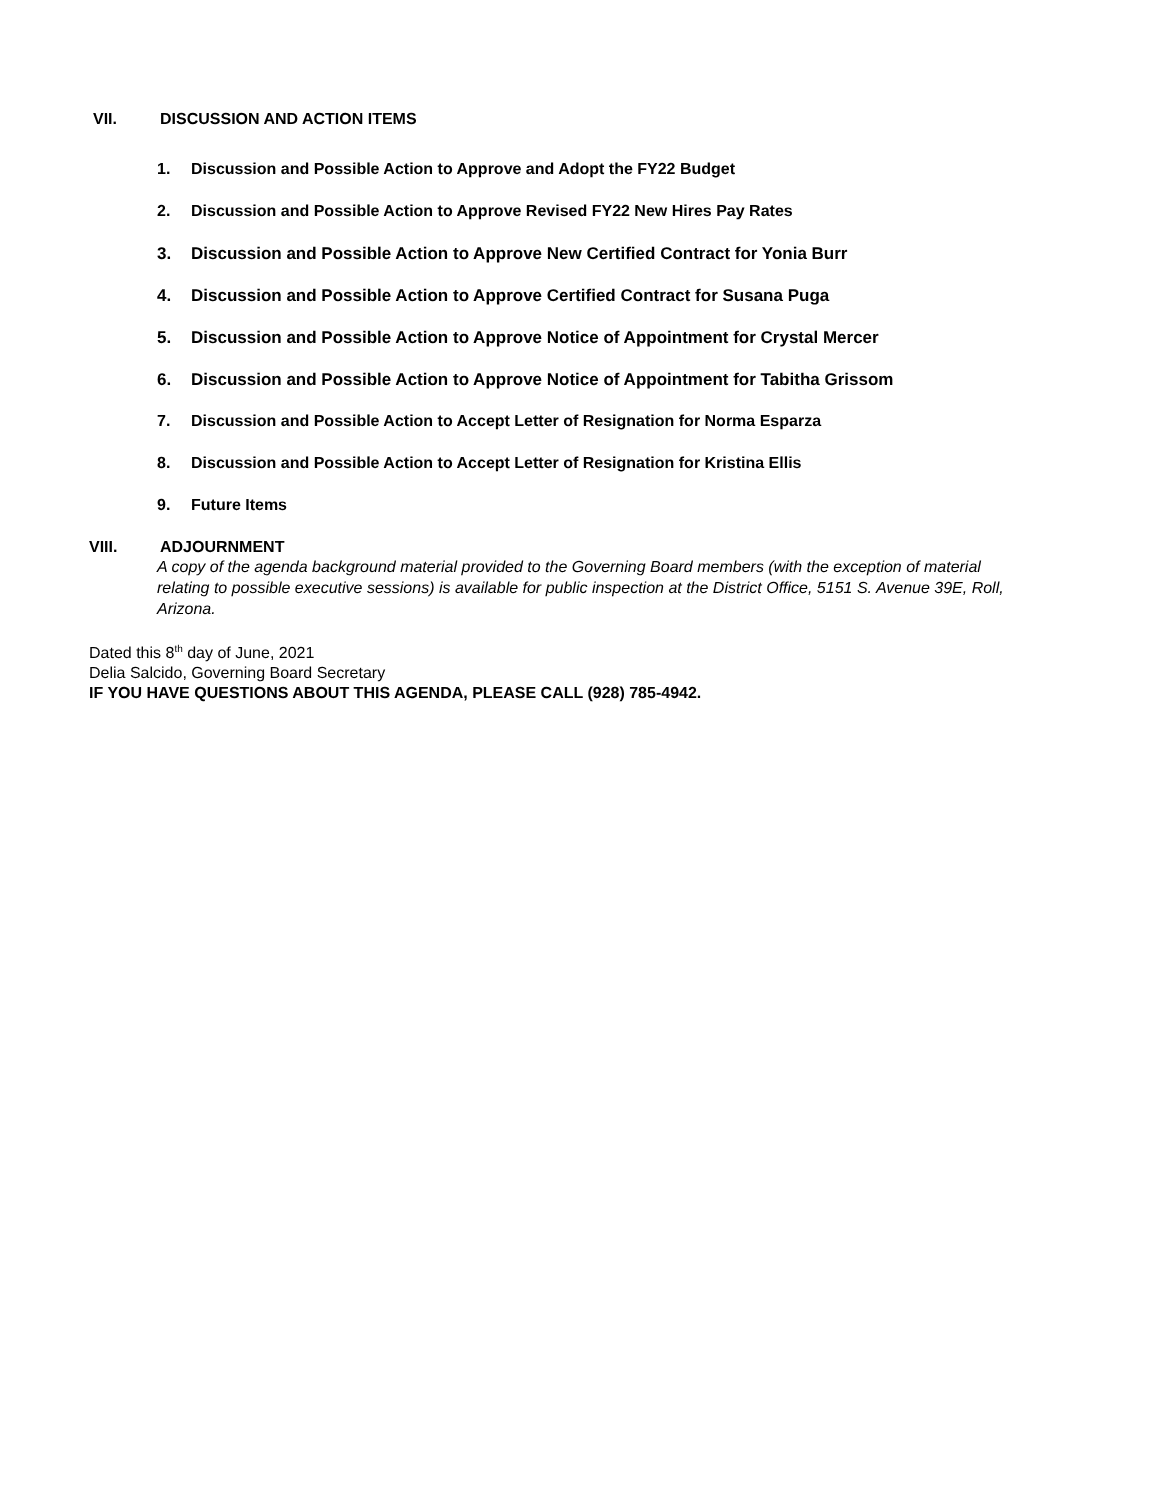VII. DISCUSSION AND ACTION ITEMS
1. Discussion and Possible Action to Approve and Adopt the FY22 Budget
2. Discussion and Possible Action to Approve Revised FY22 New Hires Pay Rates
3. Discussion and Possible Action to Approve New Certified Contract for Yonia Burr
4. Discussion and Possible Action to Approve Certified Contract for Susana Puga
5. Discussion and Possible Action to Approve Notice of Appointment for Crystal Mercer
6. Discussion and Possible Action to Approve Notice of Appointment for Tabitha Grissom
7. Discussion and Possible Action to Accept Letter of Resignation for Norma Esparza
8. Discussion and Possible Action to Accept Letter of Resignation for Kristina Ellis
9. Future Items
VIII. ADJOURNMENT
A copy of the agenda background material provided to the Governing Board members (with the exception of material relating to possible executive sessions) is available for public inspection at the District Office, 5151 S. Avenue 39E, Roll, Arizona.
Dated this 8<sup>th</sup> day of June, 2021
Delia Salcido, Governing Board Secretary
IF YOU HAVE QUESTIONS ABOUT THIS AGENDA, PLEASE CALL (928) 785-4942.